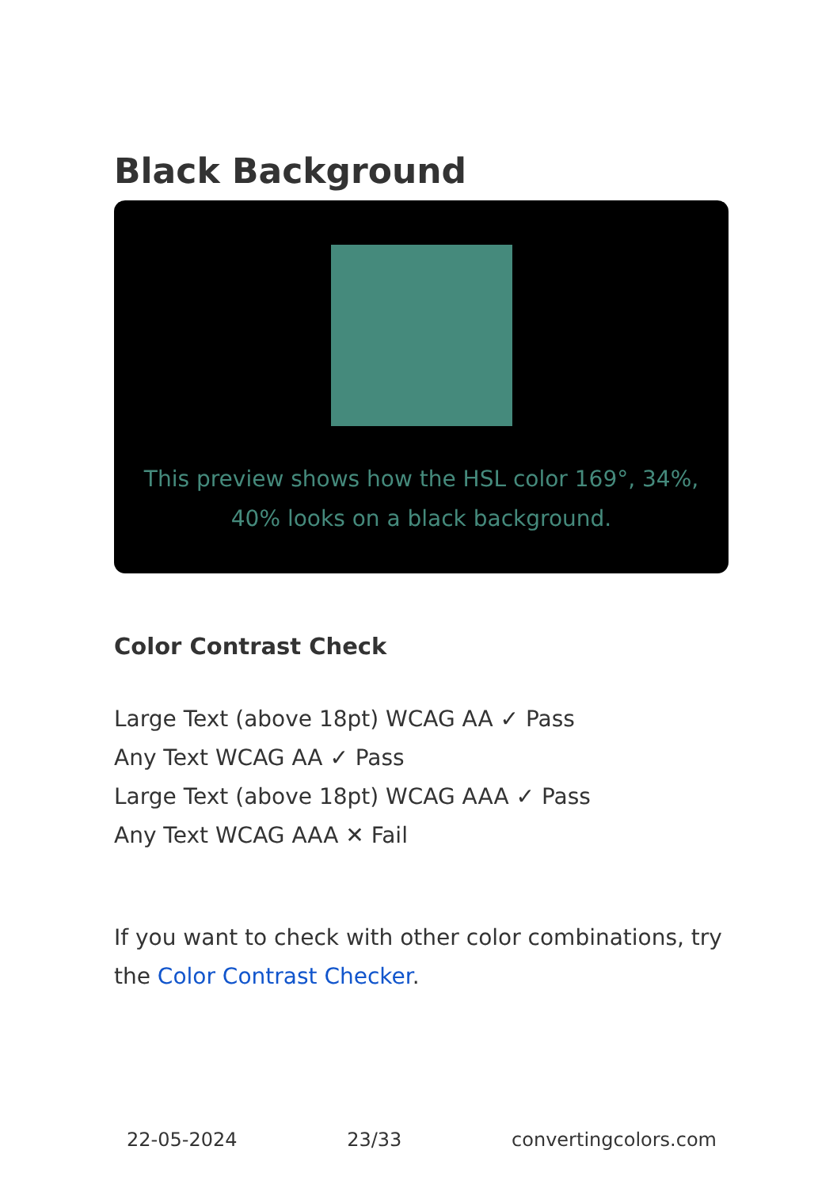Black Background
This preview shows how the HSL color 169°, 34%, 40% looks on a black background.
Color Contrast Check
Large Text (above 18pt) WCAG AA ✓ Pass
Any Text WCAG AA ✓ Pass
Large Text (above 18pt) WCAG AAA ✓ Pass
Any Text WCAG AAA ✕ Fail
If you want to check with other color combinations, try the Color Contrast Checker.
22-05-2024 23/33 convertingcolors.com